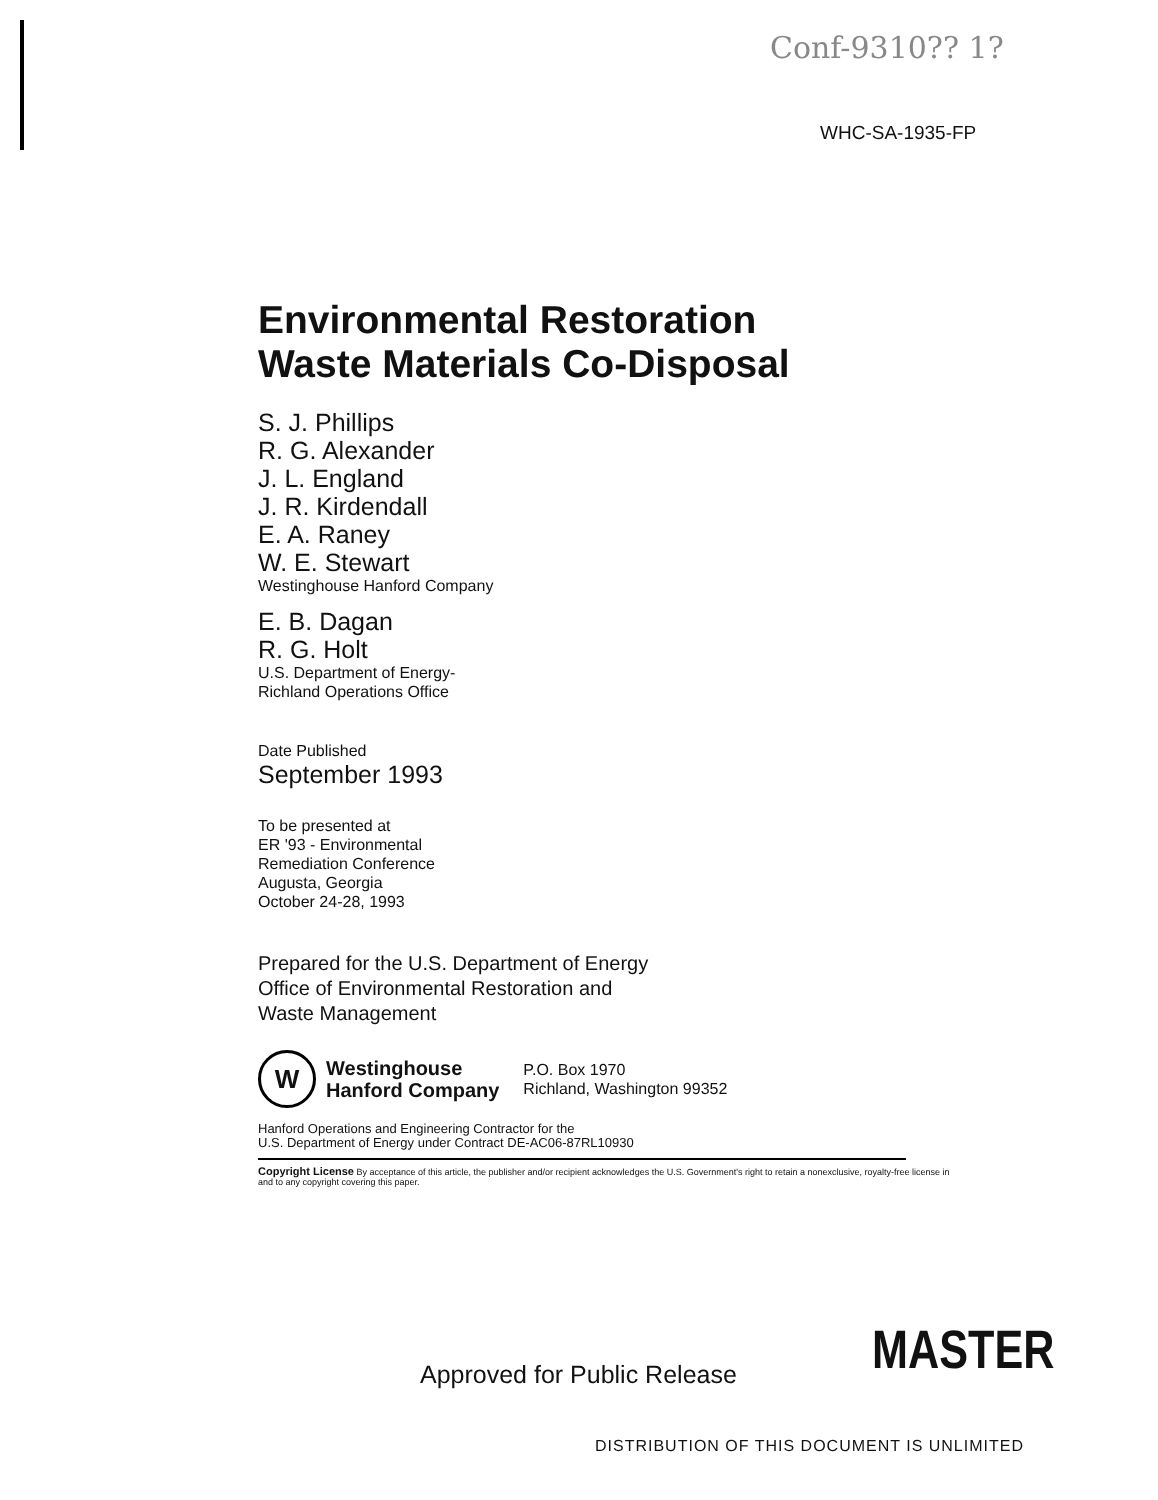Conf-9310?? 1?
WHC-SA-1935-FP
Environmental Restoration
Waste Materials Co-Disposal
S. J. Phillips
R. G. Alexander
J. L. England
J. R. Kirdendall
E. A. Raney
W. E. Stewart
Westinghouse Hanford Company
E. B. Dagan
R. G. Holt
U.S. Department of Energy-
Richland Operations Office
Date Published
September 1993
To be presented at
ER '93 - Environmental
Remediation Conference
Augusta, Georgia
October 24-28, 1993
Prepared for the U.S. Department of Energy
Office of Environmental Restoration and
Waste Management
W
Westinghouse
Hanford Company
P.O. Box 1970
Richland, Washington 99352
Hanford Operations and Engineering Contractor for the
U.S. Department of Energy under Contract DE-AC06-87RL10930
Copyright License By acceptance of this article, the publisher and/or recipient acknowledges the U.S. Government's right to retain a nonexclusive, royalty-free license in and to any copyright covering this paper.
MASTER
Approved for Public Release
DISTRIBUTION OF THIS DOCUMENT IS UNLIMITED